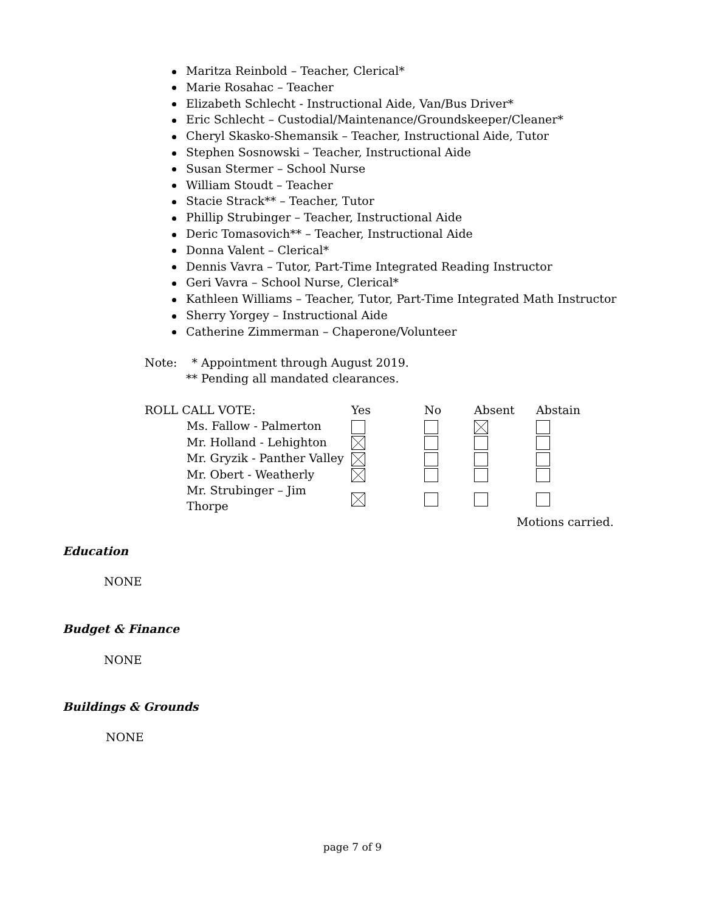Maritza Reinbold – Teacher, Clerical*
Marie Rosahac – Teacher
Elizabeth Schlecht - Instructional Aide, Van/Bus Driver*
Eric Schlecht – Custodial/Maintenance/Groundskeeper/Cleaner*
Cheryl Skasko-Shemansik – Teacher, Instructional Aide, Tutor
Stephen Sosnowski – Teacher, Instructional Aide
Susan Stermer – School Nurse
William Stoudt – Teacher
Stacie Strack** – Teacher, Tutor
Phillip Strubinger – Teacher, Instructional Aide
Deric Tomasovich** – Teacher, Instructional Aide
Donna Valent – Clerical*
Dennis Vavra – Tutor, Part-Time Integrated Reading Instructor
Geri Vavra – School Nurse, Clerical*
Kathleen Williams – Teacher, Tutor, Part-Time Integrated Math Instructor
Sherry Yorgey – Instructional Aide
Catherine Zimmerman – Chaperone/Volunteer
Note: * Appointment through August 2019.
** Pending all mandated clearances.
| ROLL CALL VOTE: | Yes | No | Absent | Abstain |
| --- | --- | --- | --- | --- |
| Ms. Fallow - Palmerton | | | | |
| Mr. Holland - Lehighton | | | | |
| Mr. Gryzik - Panther Valley | | | | |
| Mr. Obert - Weatherly | | | | |
| Mr. Strubinger – Jim Thorpe | | | | |
| | | | Motions carried. | |
Education
NONE
Budget & Finance
NONE
Buildings & Grounds
NONE
page 7 of 9